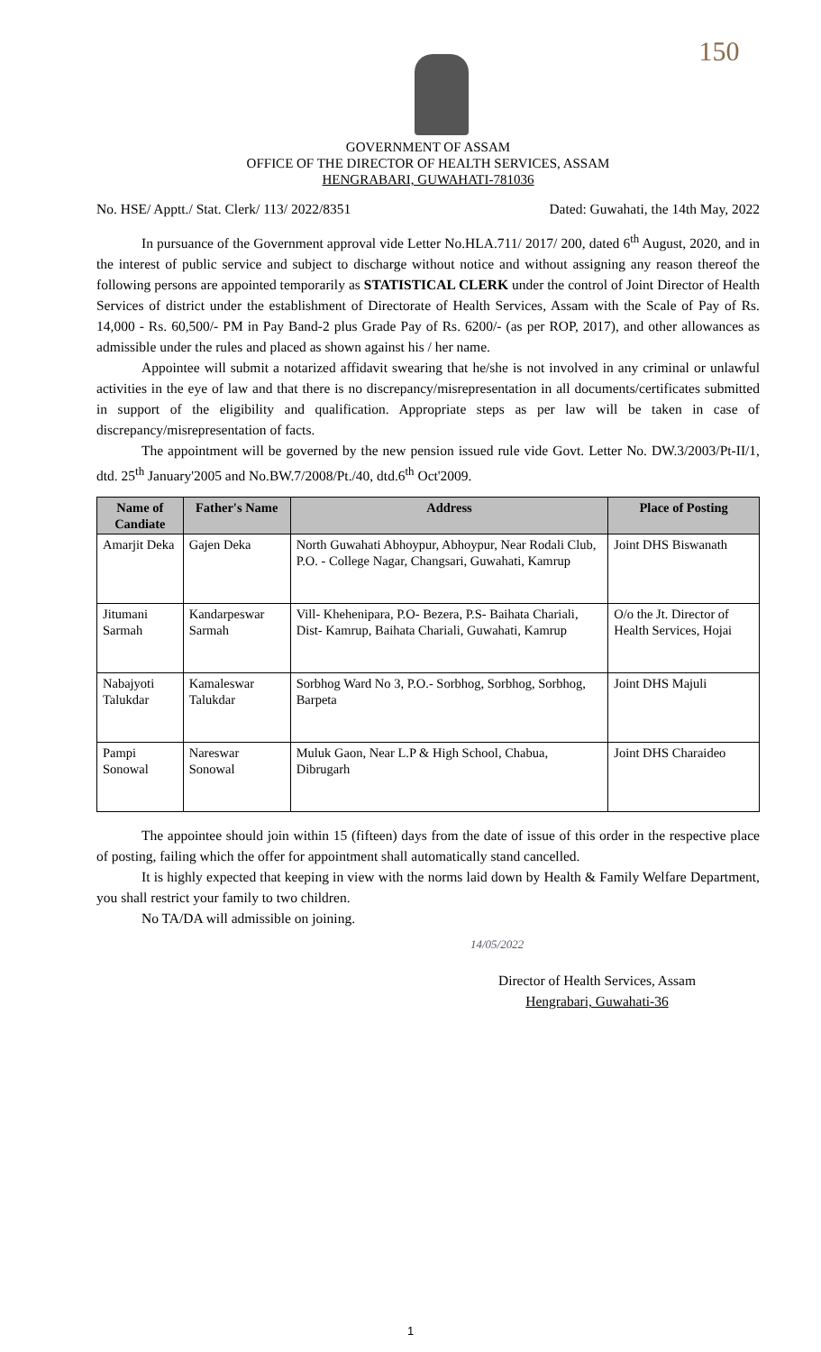150
GOVERNMENT OF ASSAM
OFFICE OF THE DIRECTOR OF HEALTH SERVICES, ASSAM
HENGRABARI, GUWAHATI-781036
No. HSE/ Apptt./ Stat. Clerk/ 113/ 2022/8351 Dated: Guwahati, the 14th May, 2022
In pursuance of the Government approval vide Letter No.HLA.711/ 2017/ 200, dated 6<sup>th</sup> August, 2020, and in the interest of public service and subject to discharge without notice and without assigning any reason thereof the following persons are appointed temporarily as STATISTICAL CLERK under the control of Joint Director of Health Services of district under the establishment of Directorate of Health Services, Assam with the Scale of Pay of Rs. 14,000 - Rs. 60,500/- PM in Pay Band-2 plus Grade Pay of Rs. 6200/- (as per ROP, 2017), and other allowances as admissible under the rules and placed as shown against his / her name.
Appointee will submit a notarized affidavit swearing that he/she is not involved in any criminal or unlawful activities in the eye of law and that there is no discrepancy/misrepresentation in all documents/certificates submitted in support of the eligibility and qualification. Appropriate steps as per law will be taken in case of discrepancy/misrepresentation of facts.
The appointment will be governed by the new pension issued rule vide Govt. Letter No. DW.3/2003/Pt-II/1, dtd. 25<sup>th</sup> January'2005 and No.BW.7/2008/Pt./40, dtd.6<sup>th</sup> Oct'2009.
| Name of Candiate | Father's Name | Address | Place of Posting |
| --- | --- | --- | --- |
| Amarjit Deka | Gajen Deka | North Guwahati Abhoypur, Abhoypur, Near Rodali Club, P.O. - College Nagar, Changsari, Guwahati, Kamrup | Joint DHS Biswanath |
| Jitumani Sarmah | Kandarpeswar Sarmah | Vill- Khehenipara, P.O- Bezera, P.S- Baihata Chariali, Dist- Kamrup, Baihata Chariali, Guwahati, Kamrup | O/o the Jt. Director of Health Services, Hojai |
| Nabajyoti Talukdar | Kamaleswar Talukdar | Sorbhog Ward No 3, P.O.- Sorbhog, Sorbhog, Sorbhog, Barpeta | Joint DHS Majuli |
| Pampi Sonowal | Nareswar Sonowal | Muluk Gaon, Near L.P & High School, Chabua, Dibrugarh | Joint DHS Charaideo |
The appointee should join within 15 (fifteen) days from the date of issue of this order in the respective place of posting, failing which the offer for appointment shall automatically stand cancelled.
It is highly expected that keeping in view with the norms laid down by Health & Family Welfare Department, you shall restrict your family to two children.
No TA/DA will admissible on joining.
14/05/2022
Director of Health Services, Assam
Hengrabari, Guwahati-36
1